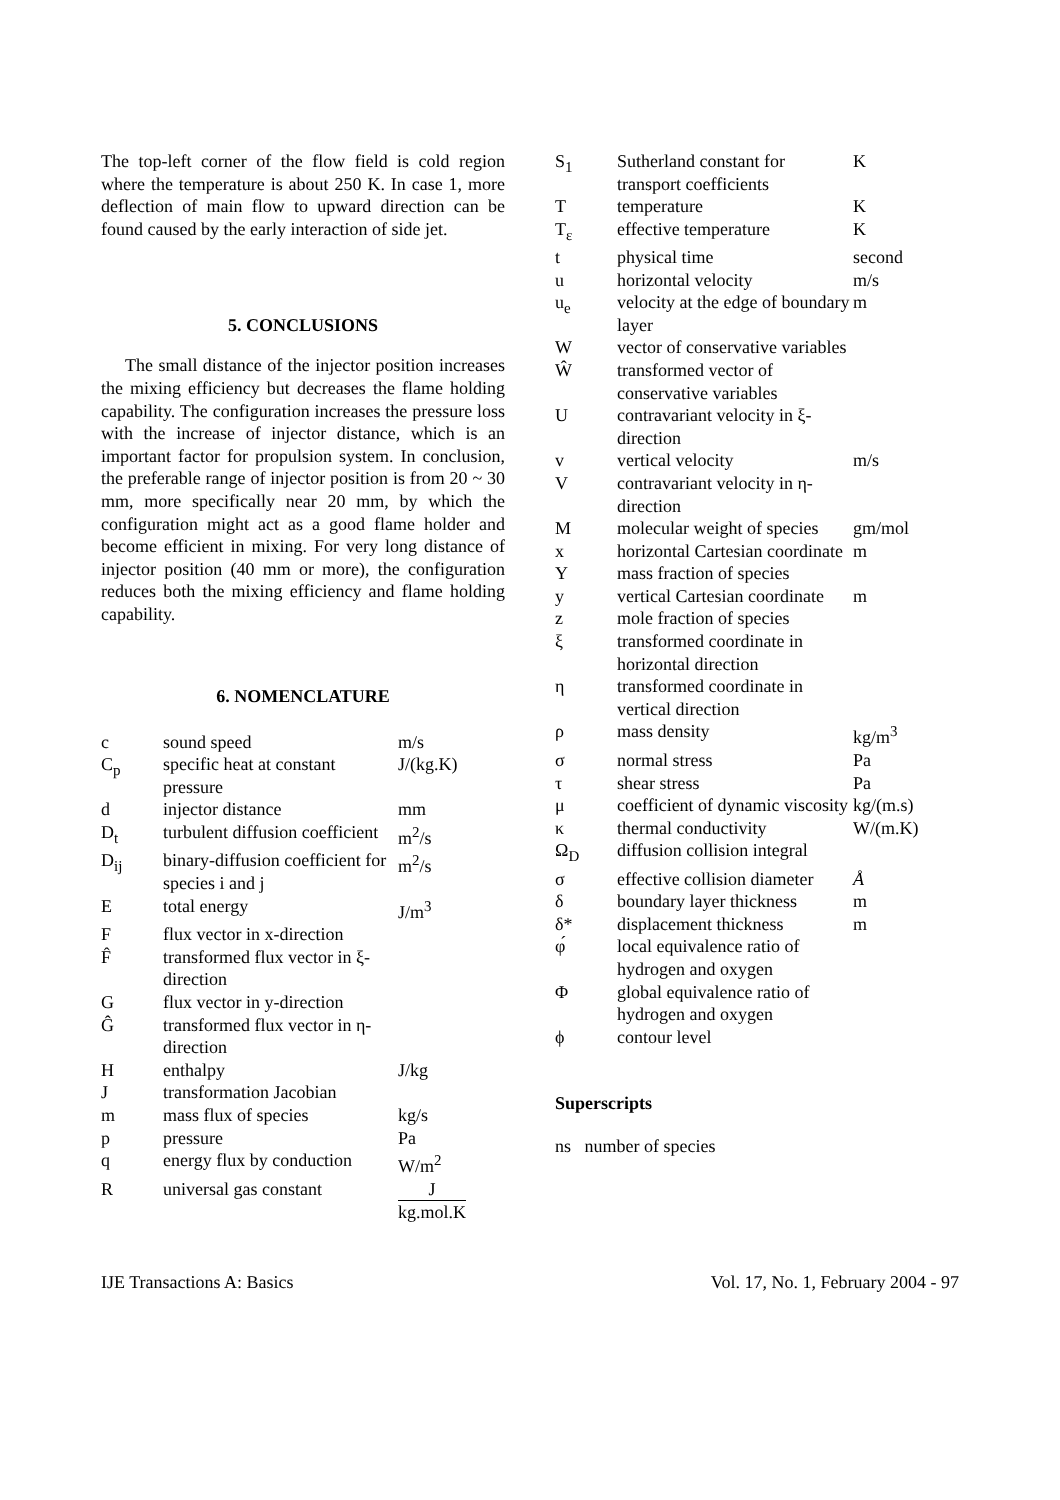The top-left corner of the flow field is cold region where the temperature is about 250 K. In case 1, more deflection of main flow to upward direction can be found caused by the early interaction of side jet.
5. CONCLUSIONS
The small distance of the injector position increases the mixing efficiency but decreases the flame holding capability. The configuration increases the pressure loss with the increase of injector distance, which is an important factor for propulsion system. In conclusion, the preferable range of injector position is from 20 ~ 30 mm, more specifically near 20 mm, by which the configuration might act as a good flame holder and become efficient in mixing. For very long distance of injector position (40 mm or more), the configuration reduces both the mixing efficiency and flame holding capability.
6. NOMENCLATURE
| c | sound speed | m/s |
| C<sub>p</sub> | specific heat at constant pressure | J/(kg.K) |
| d | injector distance | mm |
| D<sub>t</sub> | turbulent diffusion coefficient | m<sup>2</sup>/s |
| D<sub>ij</sub> | binary-diffusion coefficient for species i and j | m<sup>2</sup>/s |
| E | total energy | J/m<sup>3</sup> |
| F | flux vector in x-direction | |
| F̂ | transformed flux vector in ξ-direction | |
| G | flux vector in y-direction | |
| Ĝ | transformed flux vector in η-direction | |
| H | enthalpy | J/kg |
| J | transformation Jacobian | |
| m | mass flux of species | kg/s |
| p | pressure | Pa |
| q | energy flux by conduction | W/m<sup>2</sup> |
| R | universal gas constant | J kg.mol.K |
| S<sub>1</sub> | Sutherland constant for transport coefficients | K |
| T | temperature | K |
| T<sub>ε</sub> | effective temperature | K |
| t | physical time | second |
| u | horizontal velocity | m/s |
| u<sub>e</sub> | velocity at the edge of boundary layer | m |
| W | vector of conservative variables | |
| Ŵ | transformed vector of conservative variables | |
| U | contravariant velocity in ξ-direction | |
| v | vertical velocity | m/s |
| V | contravariant velocity in η-direction | |
| M | molecular weight of species | gm/mol |
| x | horizontal Cartesian coordinate | m |
| Y | mass fraction of species | |
| y | vertical Cartesian coordinate | m |
| z | mole fraction of species | |
| ξ | transformed coordinate in horizontal direction | |
| η | transformed coordinate in vertical direction | |
| ρ | mass density | kg/m<sup>3</sup> |
| σ | normal stress | Pa |
| τ | shear stress | Pa |
| μ | coefficient of dynamic viscosity | kg/(m.s) |
| κ | thermal conductivity | W/(m.K) |
| Ω<sub>D</sub> | diffusion collision integral | |
| σ | effective collision diameter | Å |
| δ | boundary layer thickness | m |
| δ* | displacement thickness | m |
| φ́ | local equivalence ratio of hydrogen and oxygen | |
| Φ | global equivalence ratio of hydrogen and oxygen | |
| ϕ | contour level | |
Superscripts
ns number of species
IJE Transactions A: Basics Vol. 17, No. 1, February 2004 - 97